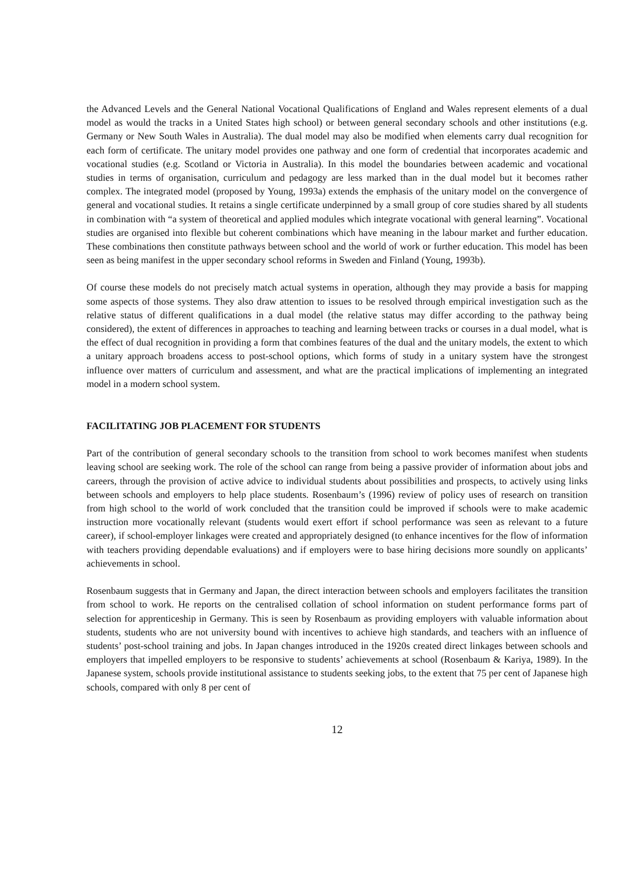the Advanced Levels and the General National Vocational Qualifications of England and Wales represent elements of a dual model as would the tracks in a United States high school) or between general secondary schools and other institutions (e.g. Germany or New South Wales in Australia). The dual model may also be modified when elements carry dual recognition for each form of certificate. The unitary model provides one pathway and one form of credential that incorporates academic and vocational studies (e.g. Scotland or Victoria in Australia). In this model the boundaries between academic and vocational studies in terms of organisation, curriculum and pedagogy are less marked than in the dual model but it becomes rather complex. The integrated model (proposed by Young, 1993a) extends the emphasis of the unitary model on the convergence of general and vocational studies. It retains a single certificate underpinned by a small group of core studies shared by all students in combination with “a system of theoretical and applied modules which integrate vocational with general learning”. Vocational studies are organised into flexible but coherent combinations which have meaning in the labour market and further education. These combinations then constitute pathways between school and the world of work or further education. This model has been seen as being manifest in the upper secondary school reforms in Sweden and Finland (Young, 1993b).
Of course these models do not precisely match actual systems in operation, although they may provide a basis for mapping some aspects of those systems. They also draw attention to issues to be resolved through empirical investigation such as the relative status of different qualifications in a dual model (the relative status may differ according to the pathway being considered), the extent of differences in approaches to teaching and learning between tracks or courses in a dual model, what is the effect of dual recognition in providing a form that combines features of the dual and the unitary models, the extent to which a unitary approach broadens access to post-school options, which forms of study in a unitary system have the strongest influence over matters of curriculum and assessment, and what are the practical implications of implementing an integrated model in a modern school system.
FACILITATING JOB PLACEMENT FOR STUDENTS
Part of the contribution of general secondary schools to the transition from school to work becomes manifest when students leaving school are seeking work. The role of the school can range from being a passive provider of information about jobs and careers, through the provision of active advice to individual students about possibilities and prospects, to actively using links between schools and employers to help place students. Rosenbaum’s (1996) review of policy uses of research on transition from high school to the world of work concluded that the transition could be improved if schools were to make academic instruction more vocationally relevant (students would exert effort if school performance was seen as relevant to a future career), if school-employer linkages were created and appropriately designed (to enhance incentives for the flow of information with teachers providing dependable evaluations) and if employers were to base hiring decisions more soundly on applicants’ achievements in school.
Rosenbaum suggests that in Germany and Japan, the direct interaction between schools and employers facilitates the transition from school to work. He reports on the centralised collation of school information on student performance forms part of selection for apprenticeship in Germany. This is seen by Rosenbaum as providing employers with valuable information about students, students who are not university bound with incentives to achieve high standards, and teachers with an influence of students’ post-school training and jobs. In Japan changes introduced in the 1920s created direct linkages between schools and employers that impelled employers to be responsive to students’ achievements at school (Rosenbaum & Kariya, 1989). In the Japanese system, schools provide institutional assistance to students seeking jobs, to the extent that 75 per cent of Japanese high schools, compared with only 8 per cent of
12